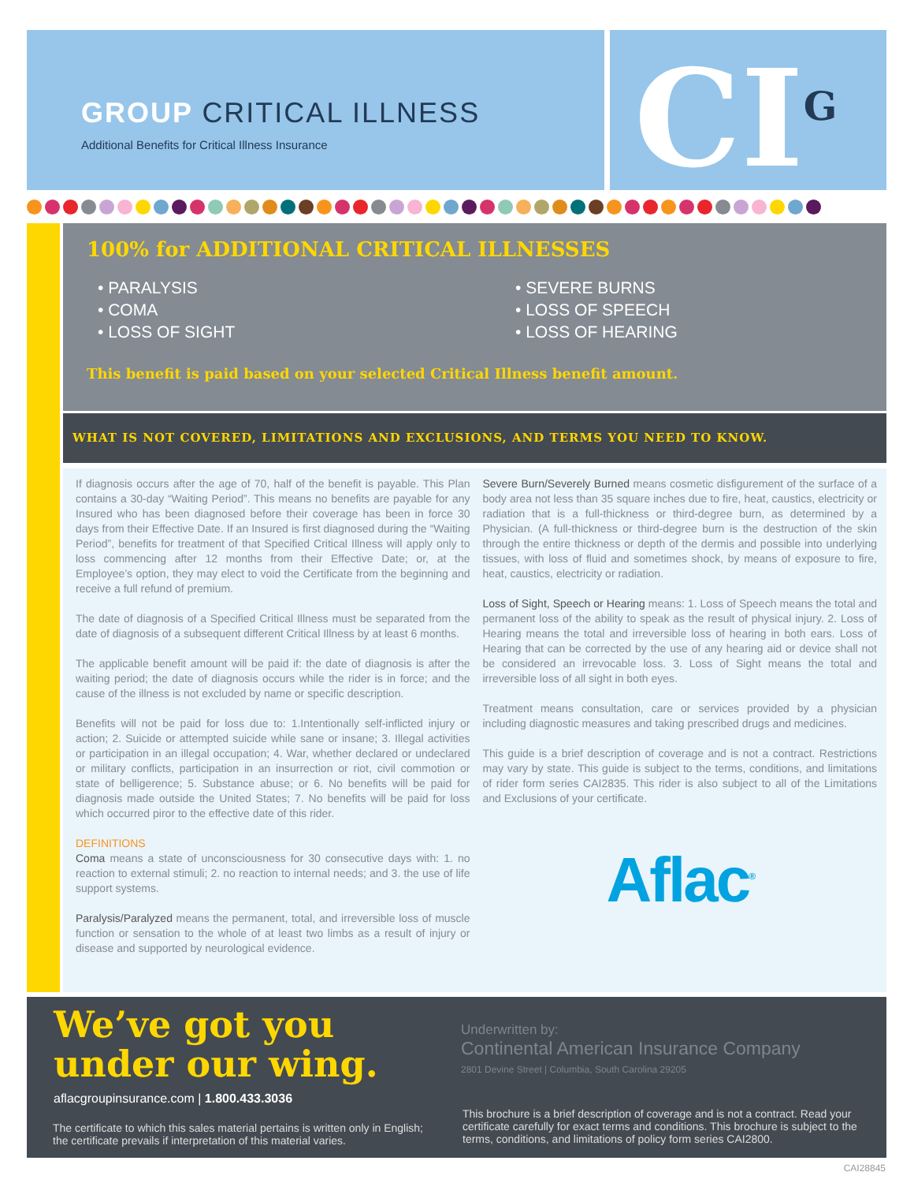GROUP CRITICAL ILLNESS
Additional Benefits for Critical Illness Insurance
CI<sup>G</sup>
100% for ADDITIONAL CRITICAL ILLNESSES
• PARALYSIS
• COMA
• LOSS OF SIGHT
• SEVERE BURNS
• LOSS OF SPEECH
• LOSS OF HEARING
This benefit is paid based on your selected Critical Illness benefit amount.
WHAT IS NOT COVERED, LIMITATIONS AND EXCLUSIONS, AND TERMS YOU NEED TO KNOW.
If diagnosis occurs after the age of 70, half of the benefit is payable. This Plan contains a 30-day “Waiting Period”. This means no benefits are payable for any Insured who has been diagnosed before their coverage has been in force 30 days from their Effective Date. If an Insured is first diagnosed during the “Waiting Period”, benefits for treatment of that Specified Critical Illness will apply only to loss commencing after 12 months from their Effective Date; or, at the Employee’s option, they may elect to void the Certificate from the beginning and receive a full refund of premium.
The date of diagnosis of a Specified Critical Illness must be separated from the date of diagnosis of a subsequent different Critical Illness by at least 6 months.
The applicable benefit amount will be paid if: the date of diagnosis is after the waiting period; the date of diagnosis occurs while the rider is in force; and the cause of the illness is not excluded by name or specific description.
Benefits will not be paid for loss due to: 1.Intentionally self-inflicted injury or action; 2. Suicide or attempted suicide while sane or insane; 3. Illegal activities or participation in an illegal occupation; 4. War, whether declared or undeclared or military conflicts, participation in an insurrection or riot, civil commotion or state of belligerence; 5. Substance abuse; or 6. No benefits will be paid for diagnosis made outside the United States; 7. No benefits will be paid for loss which occurred piror to the effective date of this rider.
DEFINITIONS
Coma means a state of unconsciousness for 30 consecutive days with: 1. no reaction to external stimuli; 2. no reaction to internal needs; and 3. the use of life support systems.
Paralysis/Paralyzed means the permanent, total, and irreversible loss of muscle function or sensation to the whole of at least two limbs as a result of injury or disease and supported by neurological evidence.
Severe Burn/Severely Burned means cosmetic disfigurement of the surface of a body area not less than 35 square inches due to fire, heat, caustics, electricity or radiation that is a full-thickness or third-degree burn, as determined by a Physician. (A full-thickness or third-degree burn is the destruction of the skin through the entire thickness or depth of the dermis and possible into underlying tissues, with loss of fluid and sometimes shock, by means of exposure to fire, heat, caustics, electricity or radiation.
Loss of Sight, Speech or Hearing means: 1. Loss of Speech means the total and permanent loss of the ability to speak as the result of physical injury. 2. Loss of Hearing means the total and irreversible loss of hearing in both ears. Loss of Hearing that can be corrected by the use of any hearing aid or device shall not be considered an irrevocable loss. 3. Loss of Sight means the total and irreversible loss of all sight in both eyes.
Treatment means consultation, care or services provided by a physician including diagnostic measures and taking prescribed drugs and medicines.
This guide is a brief description of coverage and is not a contract. Restrictions may vary by state. This guide is subject to the terms, conditions, and limitations of rider form series CAI2835. This rider is also subject to all of the Limitations and Exclusions of your certificate.
Aflac<sup>®</sup>
We’ve got you
under our wing.
aflacgroupinsurance.com | 1.800.433.3036
The certificate to which this sales material pertains is written only in English; the certificate prevails if interpretation of this material varies.
Underwritten by:
Continental American Insurance Company
2801 Devine Street | Columbia, South Carolina 29205
This brochure is a brief description of coverage and is not a contract. Read your certificate carefully for exact terms and conditions. This brochure is subject to the terms, conditions, and limitations of policy form series CAI2800.
CAI28845